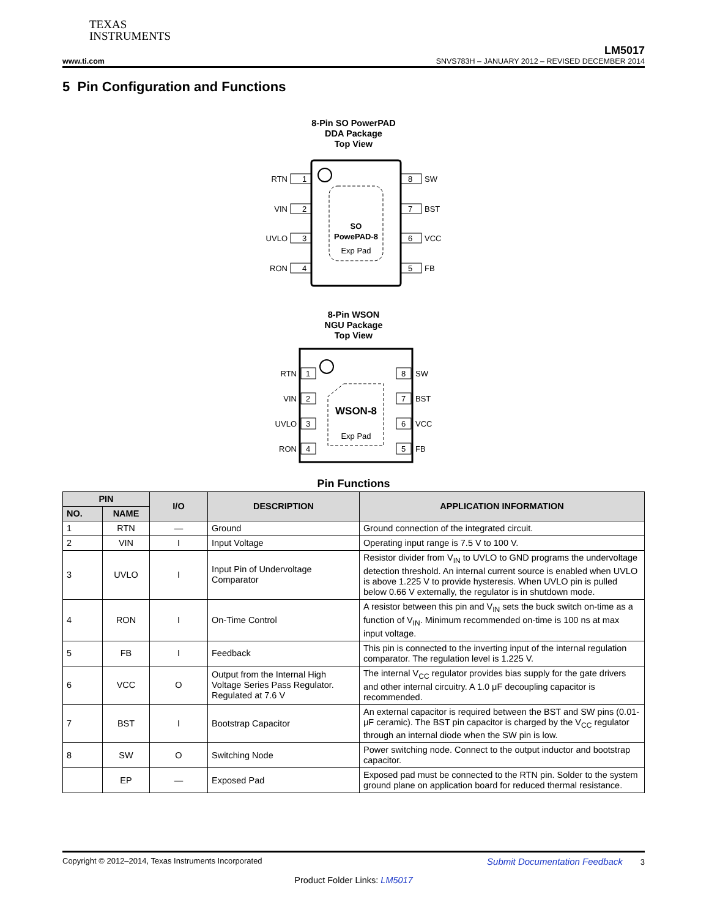TEXAS
INSTRUMENTS
LM5017
www.ti.com SNVS783H – JANUARY 2012 – REVISED DECEMBER 2014
5 Pin Configuration and Functions
8-Pin SO PowerPAD
DDA Package
Top View
SO
PowePAD-8
Exp Pad
1
2
3
4
8
7
6
5
RTN
VIN
UVLO
RON
SW
BST
VCC
FB
8-Pin WSON
NGU Package
Top View
WSON-8
Exp Pad
1
2
3
4
8
7
6
5
RTN
VIN
UVLO
RON
SW
BST
VCC
FB
Pin Functions
| PIN | | I/O | DESCRIPTION | APPLICATION INFORMATION |
| --- | --- | --- | --- | --- |
| NO. | NAME | | | |
| 1 | RTN | — | Ground | Ground connection of the integrated circuit. |
| 2 | VIN | I | Input Voltage | Operating input range is 7.5 V to 100 V. |
| 3 | UVLO | I | Input Pin of Undervoltage Comparator | Resistor divider from V<sub>IN</sub> to UVLO to GND programs the undervoltage detection threshold. An internal current source is enabled when UVLO is above 1.225 V to provide hysteresis. When UVLO pin is pulled below 0.66 V externally, the regulator is in shutdown mode. |
| 4 | RON | I | On-Time Control | A resistor between this pin and V<sub>IN</sub> sets the buck switch on-time as a function of V<sub>IN</sub>. Minimum recommended on-time is 100 ns at max input voltage. |
| 5 | FB | I | Feedback | This pin is connected to the inverting input of the internal regulation comparator. The regulation level is 1.225 V. |
| 6 | VCC | O | Output from the Internal High Voltage Series Pass Regulator. Regulated at 7.6 V | The internal V<sub>CC</sub> regulator provides bias supply for the gate drivers and other internal circuitry. A 1.0 μF decoupling capacitor is recommended. |
| 7 | BST | I | Bootstrap Capacitor | An external capacitor is required between the BST and SW pins (0.01-μF ceramic). The BST pin capacitor is charged by the V<sub>CC</sub> regulator through an internal diode when the SW pin is low. |
| 8 | SW | O | Switching Node | Power switching node. Connect to the output inductor and bootstrap capacitor. |
| | EP | — | Exposed Pad | Exposed pad must be connected to the RTN pin. Solder to the system ground plane on application board for reduced thermal resistance. |
Copyright © 2012–2014, Texas Instruments Incorporated Submit Documentation Feedback 3
Product Folder Links: LM5017